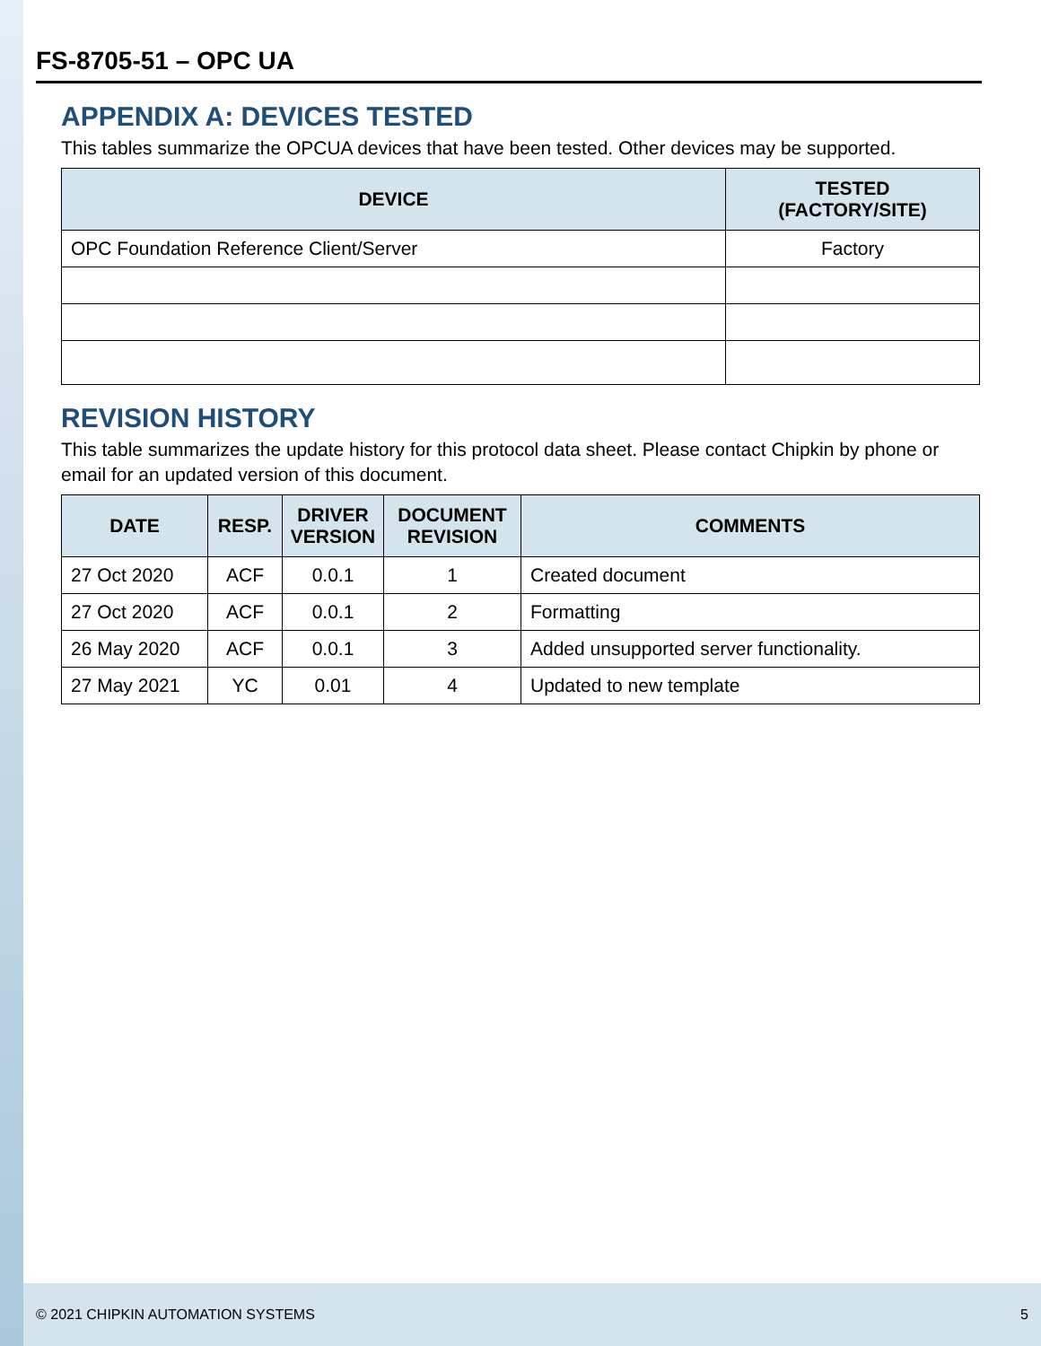FS-8705-51 – OPC UA
APPENDIX A: DEVICES TESTED
This tables summarize the OPCUA devices that have been tested. Other devices may be supported.
| DEVICE | TESTED (FACTORY/SITE) |
| --- | --- |
| OPC Foundation Reference Client/Server | Factory |
REVISION HISTORY
This table summarizes the update history for this protocol data sheet. Please contact Chipkin by phone or email for an updated version of this document.
| DATE | RESP. | DRIVER VERSION | DOCUMENT REVISION | COMMENTS |
| --- | --- | --- | --- | --- |
| 27 Oct 2020 | ACF | 0.0.1 | 1 | Created document |
| 27 Oct 2020 | ACF | 0.0.1 | 2 | Formatting |
| 26 May 2020 | ACF | 0.0.1 | 3 | Added unsupported server functionality. |
| 27 May 2021 | YC | 0.01 | 4 | Updated to new template |
© 2021 CHIPKIN AUTOMATION SYSTEMS 5